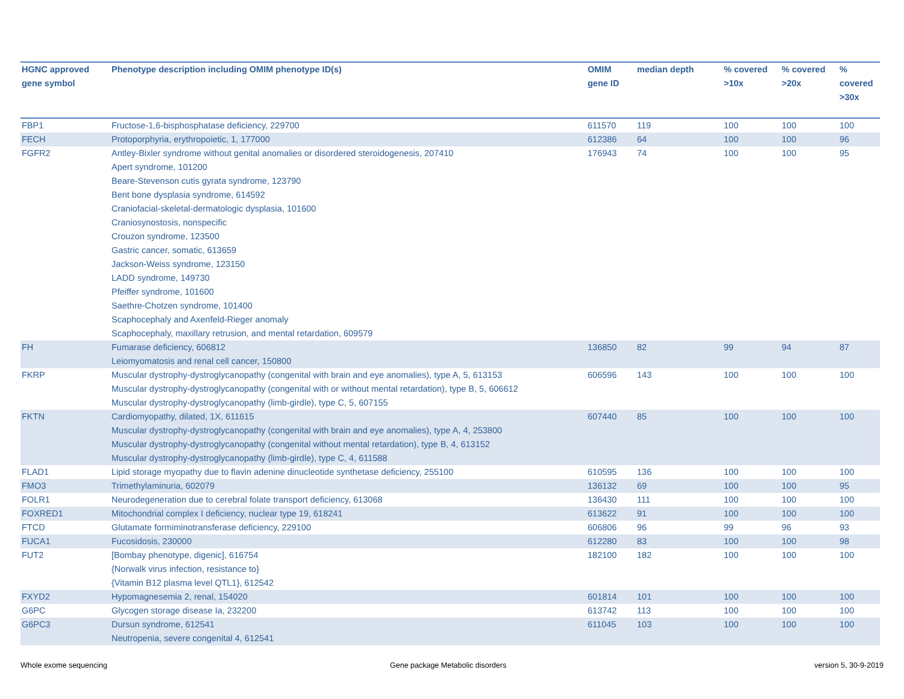| HGNC approved gene symbol | Phenotype description including OMIM phenotype ID(s) | OMIM gene ID | median depth | % covered >10x | % covered >20x | % covered >30x |
| --- | --- | --- | --- | --- | --- | --- |
| FBP1 | Fructose-1,6-bisphosphatase deficiency, 229700 | 611570 | 119 | 100 | 100 | 100 |
| FECH | Protoporphyria, erythropoietic, 1, 177000 | 612386 | 64 | 100 | 100 | 96 |
| FGFR2 | Antley-Bixler syndrome without genital anomalies or disordered steroidogenesis, 207410 Apert syndrome, 101200 Beare-Stevenson cutis gyrata syndrome, 123790 Bent bone dysplasia syndrome, 614592 Craniofacial-skeletal-dermatologic dysplasia, 101600 Craniosynostosis, nonspecific Crouzon syndrome, 123500 Gastric cancer, somatic, 613659 Jackson-Weiss syndrome, 123150 LADD syndrome, 149730 Pfeiffer syndrome, 101600 Saethre-Chotzen syndrome, 101400 Scaphocephaly and Axenfeld-Rieger anomaly Scaphocephaly, maxillary retrusion, and mental retardation, 609579 | 176943 | 74 | 100 | 100 | 95 |
| FH | Fumarase deficiency, 606812 Leiomyomatosis and renal cell cancer, 150800 | 136850 | 82 | 99 | 94 | 87 |
| FKRP | Muscular dystrophy-dystroglycanopathy (congenital with brain and eye anomalies), type A, 5, 613153 Muscular dystrophy-dystroglycanopathy (congenital with or without mental retardation), type B, 5, 606612 Muscular dystrophy-dystroglycanopathy (limb-girdle), type C, 5, 607155 | 606596 | 143 | 100 | 100 | 100 |
| FKTN | Cardiomyopathy, dilated, 1X, 611615 Muscular dystrophy-dystroglycanopathy (congenital with brain and eye anomalies), type A, 4, 253800 Muscular dystrophy-dystroglycanopathy (congenital without mental retardation), type B, 4, 613152 Muscular dystrophy-dystroglycanopathy (limb-girdle), type C, 4, 611588 | 607440 | 85 | 100 | 100 | 100 |
| FLAD1 | Lipid storage myopathy due to flavin adenine dinucleotide synthetase deficiency, 255100 | 610595 | 136 | 100 | 100 | 100 |
| FMO3 | Trimethylaminuria, 602079 | 136132 | 69 | 100 | 100 | 95 |
| FOLR1 | Neurodegeneration due to cerebral folate transport deficiency, 613068 | 136430 | 111 | 100 | 100 | 100 |
| FOXRED1 | Mitochondrial complex I deficiency, nuclear type 19, 618241 | 613622 | 91 | 100 | 100 | 100 |
| FTCD | Glutamate formiminotransferase deficiency, 229100 | 606806 | 96 | 99 | 96 | 93 |
| FUCA1 | Fucosidosis, 230000 | 612280 | 83 | 100 | 100 | 98 |
| FUT2 | [Bombay phenotype, digenic], 616754 {Norwalk virus infection, resistance to} {Vitamin B12 plasma level QTL1}, 612542 | 182100 | 182 | 100 | 100 | 100 |
| FXYD2 | Hypomagnesemia 2, renal, 154020 | 601814 | 101 | 100 | 100 | 100 |
| G6PC | Glycogen storage disease Ia, 232200 | 613742 | 113 | 100 | 100 | 100 |
| G6PC3 | Dursun syndrome, 612541 Neutropenia, severe congenital 4, 612541 | 611045 | 103 | 100 | 100 | 100 |
Whole exome sequencing
Gene package Metabolic disorders
version 5, 30-9-2019